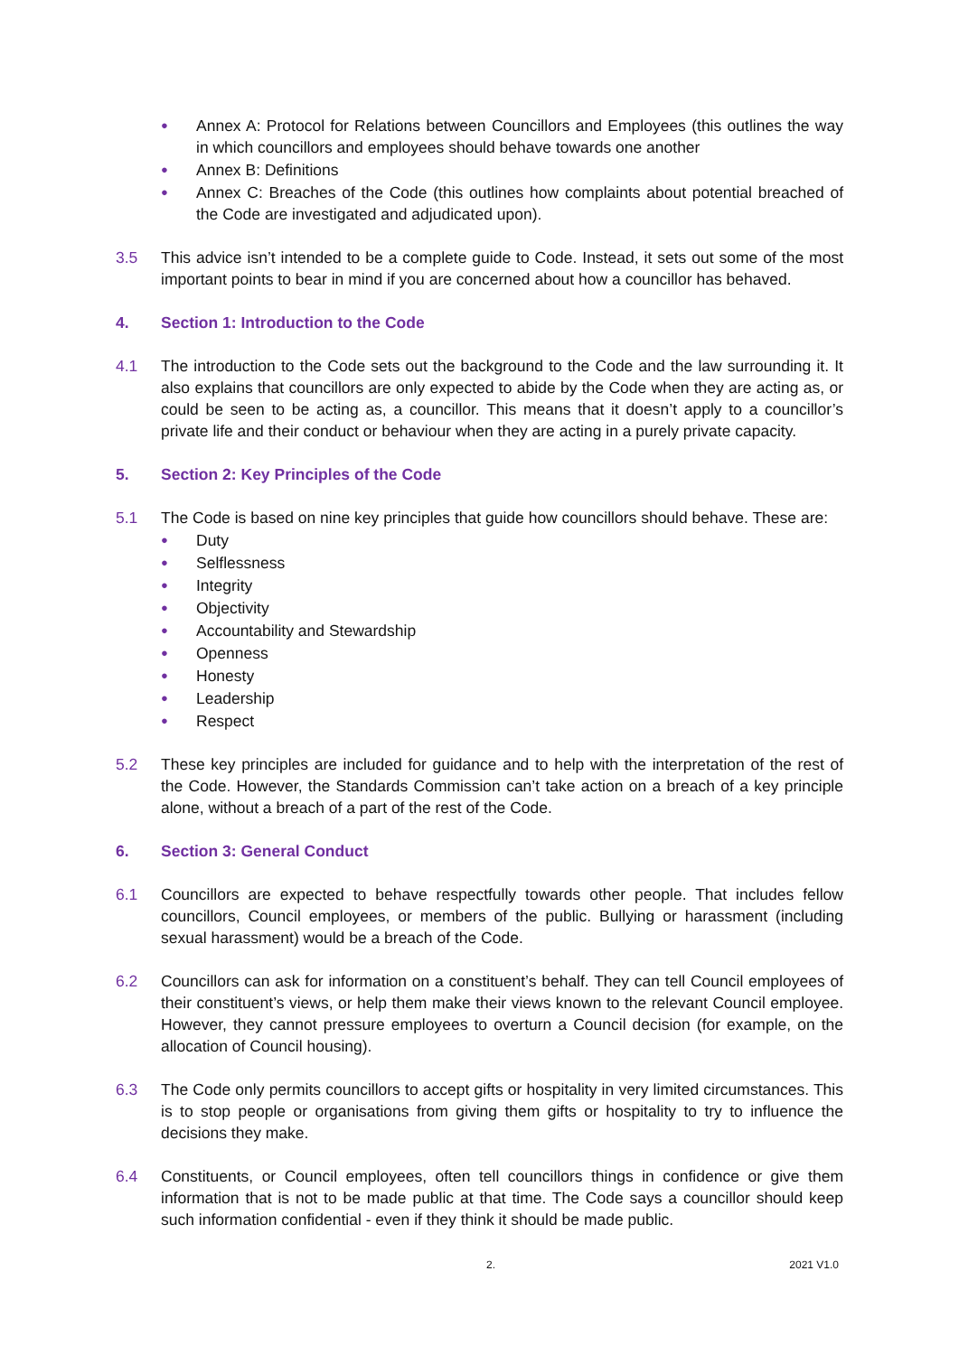● Annex A: Protocol for Relations between Councillors and Employees (this outlines the way in which councillors and employees should behave towards one another
● Annex B: Definitions
● Annex C: Breaches of the Code (this outlines how complaints about potential breached of the Code are investigated and adjudicated upon).
3.5 This advice isn’t intended to be a complete guide to Code. Instead, it sets out some of the most important points to bear in mind if you are concerned about how a councillor has behaved.
4. Section 1: Introduction to the Code
4.1 The introduction to the Code sets out the background to the Code and the law surrounding it. It also explains that councillors are only expected to abide by the Code when they are acting as, or could be seen to be acting as, a councillor. This means that it doesn’t apply to a councillor’s private life and their conduct or behaviour when they are acting in a purely private capacity.
5. Section 2: Key Principles of the Code
5.1 The Code is based on nine key principles that guide how councillors should behave. These are:
● Duty
● Selflessness
● Integrity
● Objectivity
● Accountability and Stewardship
● Openness
● Honesty
● Leadership
● Respect
5.2 These key principles are included for guidance and to help with the interpretation of the rest of the Code. However, the Standards Commission can’t take action on a breach of a key principle alone, without a breach of a part of the rest of the Code.
6. Section 3: General Conduct
6.1 Councillors are expected to behave respectfully towards other people. That includes fellow councillors, Council employees, or members of the public. Bullying or harassment (including sexual harassment) would be a breach of the Code.
6.2 Councillors can ask for information on a constituent’s behalf. They can tell Council employees of their constituent’s views, or help them make their views known to the relevant Council employee. However, they cannot pressure employees to overturn a Council decision (for example, on the allocation of Council housing).
6.3 The Code only permits councillors to accept gifts or hospitality in very limited circumstances. This is to stop people or organisations from giving them gifts or hospitality to try to influence the decisions they make.
6.4 Constituents, or Council employees, often tell councillors things in confidence or give them information that is not to be made public at that time. The Code says a councillor should keep such information confidential - even if they think it should be made public.
2. 2021 V1.0